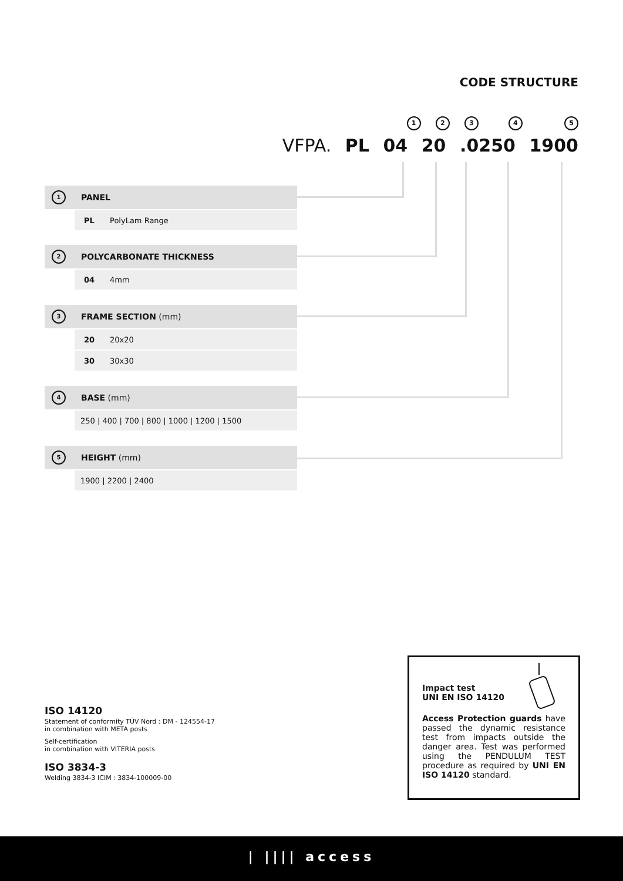CODE STRUCTURE
1 2 3 4 5
VFPA. PL 04 20 .0250 1900
1 PANEL
| PL | PolyLam Range |
2 POLYCARBONATE THICKNESS
| 04 | 4mm |
3 FRAME SECTION (mm)
| 20 | 20x20 |
| 30 | 30x30 |
4 BASE (mm)
| 250 / 400 / 700 / 800 / 1000 / 1200 / 1500 |
5 HEIGHT (mm)
| 1900 / 2200 / 2400 |
ISO 14120
Statement of conformity TÜV Nord : DM - 124554-17
in combination with META posts
Self-certification
in combination with VITERIA posts
ISO 3834-3
Welding 3834-3 ICIM : 3834-100009-00
Impact test
UNI EN ISO 14120
Access Protection guards have passed the dynamic resistance test from impacts outside the danger area. Test was performed using the PENDULUM TEST procedure as required by UNI EN ISO 14120 standard.
| |||| access